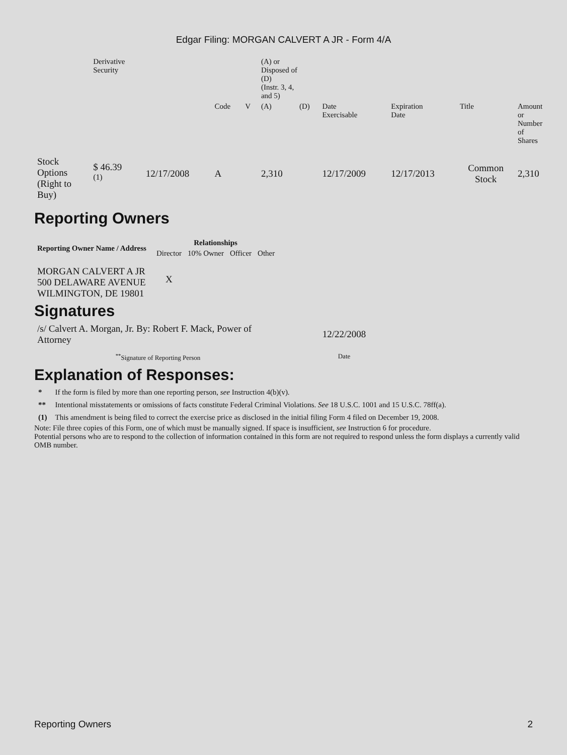Edgar Filing: MORGAN CALVERT A JR - Form 4/A
| | Derivative Security | | | | (A) or Disposed of (D) (Instr. 3, 4, and 5) | | | | | |
| | | | Code | V | (A) | (D) | Date Exercisable | Expiration Date | Title | Amount or Number of Shares |
| Stock Options (Right to Buy) | $ 46.39 <sup>(1)</sup> | 12/17/2008 | A | | 2,310 | | 12/17/2009 | 12/17/2013 | Common Stock | 2,310 |
Reporting Owners
| Reporting Owner Name / Address | Relationships | | | |
| --- | --- | --- | --- | --- |
| | Director | 10% Owner | Officer | Other |
| MORGAN CALVERT A JR 500 DELAWARE AVENUE WILMINGTON, DE 19801 | X | | | |
Signatures
| /s/ Calvert A. Morgan, Jr. By: Robert F. Mack, Power of Attorney | 12/22/2008 |
| <sup>**</sup> Signature of Reporting Person | Date |
Explanation of Responses:
| * | If the form is filed by more than one reporting person, see Instruction 4(b)(v). |
| ** | Intentional misstatements or omissions of facts constitute Federal Criminal Violations. See 18 U.S.C. 1001 and 15 U.S.C. 78ff(a). |
| (1) | This amendment is being filed to correct the exercise price as disclosed in the initial filing Form 4 filed on December 19, 2008. |
Note: File three copies of this Form, one of which must be manually signed. If space is insufficient, see Instruction 6 for procedure.
Potential persons who are to respond to the collection of information contained in this form are not required to respond unless the form displays a currently valid OMB number.
Reporting Owners 2